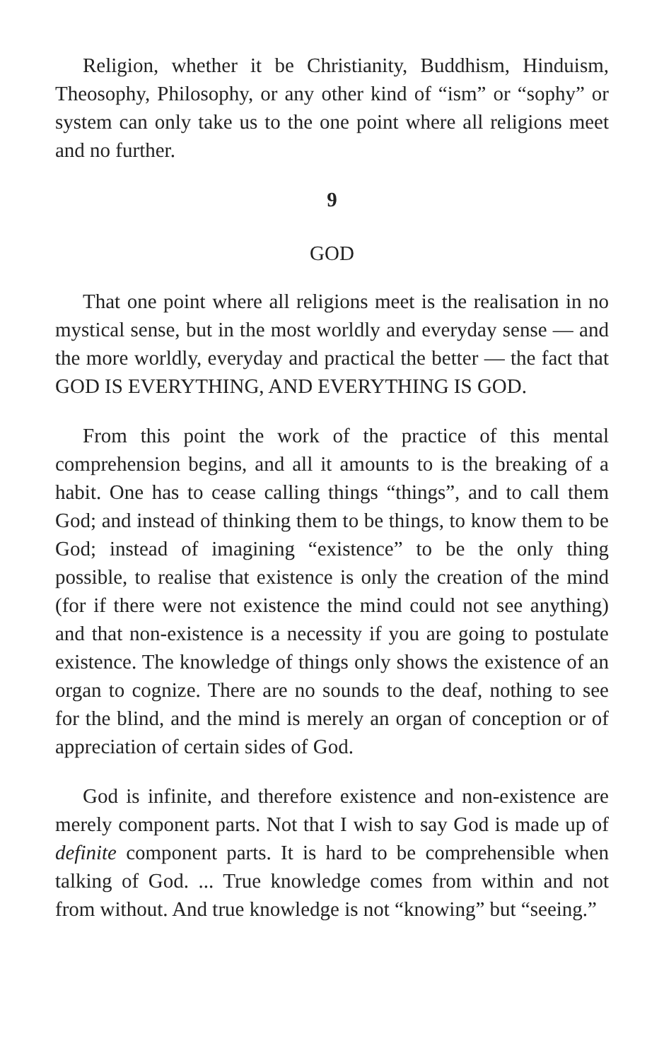Religion, whether it be Christianity, Buddhism, Hinduism, Theosophy, Philosophy, or any other kind of “ism” or “sophy” or system can only take us to the one point where all religions meet and no further.
9
GOD
That one point where all religions meet is the realisation in no mystical sense, but in the most worldly and everyday sense — and the more worldly, everyday and practical the better — the fact that GOD IS EVERYTHING, AND EVERYTHING IS GOD.
From this point the work of the practice of this mental comprehension begins, and all it amounts to is the breaking of a habit. One has to cease calling things “things”, and to call them God; and instead of thinking them to be things, to know them to be God; instead of imagining “existence” to be the only thing possible, to realise that existence is only the creation of the mind (for if there were not existence the mind could not see anything) and that non-existence is a necessity if you are going to postulate existence. The knowledge of things only shows the existence of an organ to cognize. There are no sounds to the deaf, nothing to see for the blind, and the mind is merely an organ of conception or of appreciation of certain sides of God.
God is infinite, and therefore existence and non-existence are merely component parts. Not that I wish to say God is made up of definite component parts. It is hard to be comprehensible when talking of God. ... True knowledge comes from within and not from without. And true knowledge is not “knowing” but “seeing.”